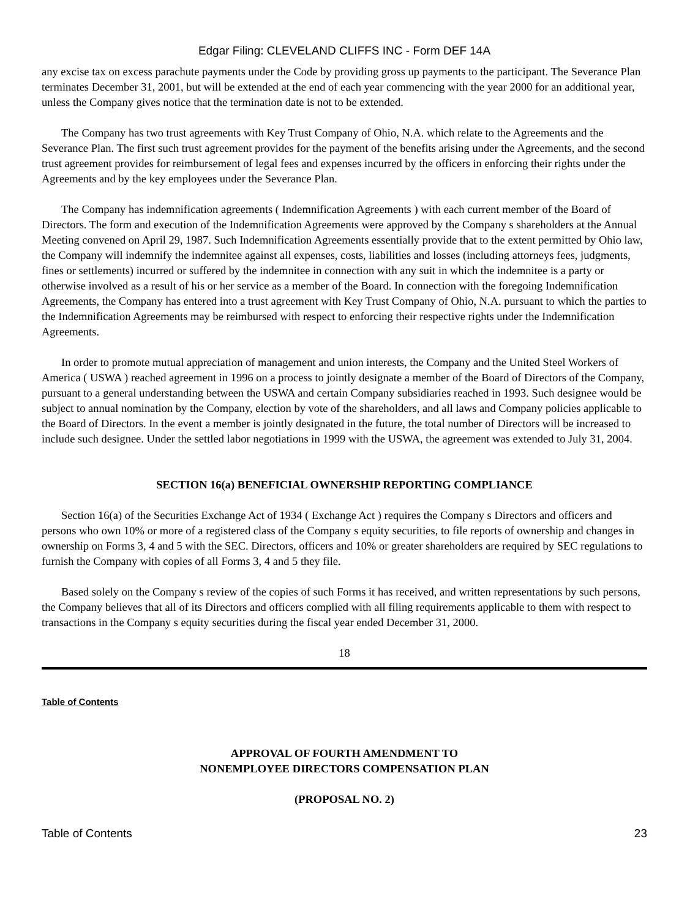Edgar Filing: CLEVELAND CLIFFS INC - Form DEF 14A
any excise tax on excess parachute payments under the Code by providing gross up payments to the participant. The Severance Plan terminates December 31, 2001, but will be extended at the end of each year commencing with the year 2000 for an additional year, unless the Company gives notice that the termination date is not to be extended.
The Company has two trust agreements with Key Trust Company of Ohio, N.A. which relate to the Agreements and the Severance Plan. The first such trust agreement provides for the payment of the benefits arising under the Agreements, and the second trust agreement provides for reimbursement of legal fees and expenses incurred by the officers in enforcing their rights under the Agreements and by the key employees under the Severance Plan.
The Company has indemnification agreements ( Indemnification Agreements ) with each current member of the Board of Directors. The form and execution of the Indemnification Agreements were approved by the Company s shareholders at the Annual Meeting convened on April 29, 1987. Such Indemnification Agreements essentially provide that to the extent permitted by Ohio law, the Company will indemnify the indemnitee against all expenses, costs, liabilities and losses (including attorneys fees, judgments, fines or settlements) incurred or suffered by the indemnitee in connection with any suit in which the indemnitee is a party or otherwise involved as a result of his or her service as a member of the Board. In connection with the foregoing Indemnification Agreements, the Company has entered into a trust agreement with Key Trust Company of Ohio, N.A. pursuant to which the parties to the Indemnification Agreements may be reimbursed with respect to enforcing their respective rights under the Indemnification Agreements.
In order to promote mutual appreciation of management and union interests, the Company and the United Steel Workers of America ( USWA ) reached agreement in 1996 on a process to jointly designate a member of the Board of Directors of the Company, pursuant to a general understanding between the USWA and certain Company subsidiaries reached in 1993. Such designee would be subject to annual nomination by the Company, election by vote of the shareholders, and all laws and Company policies applicable to the Board of Directors. In the event a member is jointly designated in the future, the total number of Directors will be increased to include such designee. Under the settled labor negotiations in 1999 with the USWA, the agreement was extended to July 31, 2004.
SECTION 16(a) BENEFICIAL OWNERSHIP REPORTING COMPLIANCE
Section 16(a) of the Securities Exchange Act of 1934 ( Exchange Act ) requires the Company s Directors and officers and persons who own 10% or more of a registered class of the Company s equity securities, to file reports of ownership and changes in ownership on Forms 3, 4 and 5 with the SEC. Directors, officers and 10% or greater shareholders are required by SEC regulations to furnish the Company with copies of all Forms 3, 4 and 5 they file.
Based solely on the Company s review of the copies of such Forms it has received, and written representations by such persons, the Company believes that all of its Directors and officers complied with all filing requirements applicable to them with respect to transactions in the Company s equity securities during the fiscal year ended December 31, 2000.
18
Table of Contents
APPROVAL OF FOURTH AMENDMENT TO
NONEMPLOYEE DIRECTORS COMPENSATION PLAN
(PROPOSAL NO. 2)
Table of Contents 23